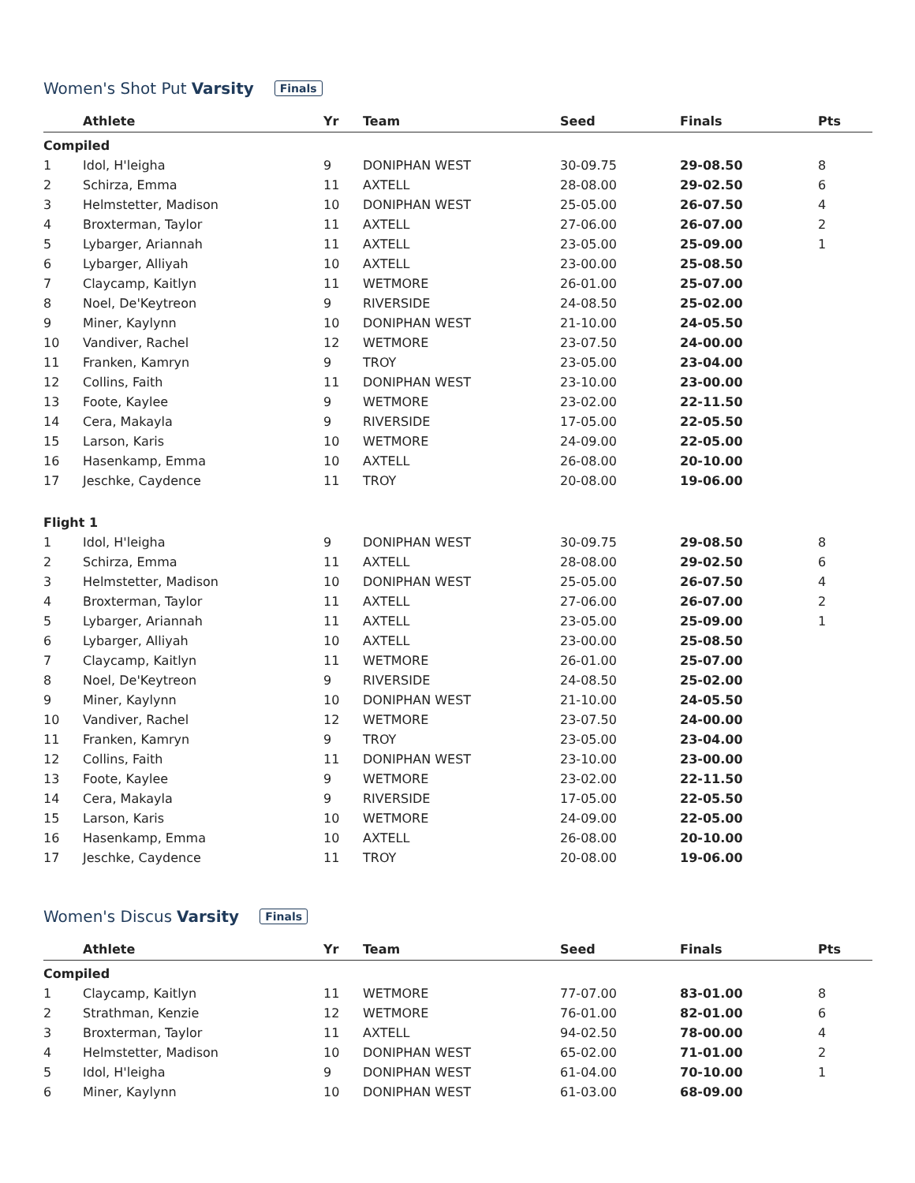Women's Shot Put Varsity Finals
| | Athlete | Yr | Team | Seed | Finals | Pts |
| --- | --- | --- | --- | --- | --- | --- |
| Compiled | | | | | | |
| 1 | Idol, H'leigha | 9 | DONIPHAN WEST | 30-09.75 | 29-08.50 | 8 |
| 2 | Schirza, Emma | 11 | AXTELL | 28-08.00 | 29-02.50 | 6 |
| 3 | Helmstetter, Madison | 10 | DONIPHAN WEST | 25-05.00 | 26-07.50 | 4 |
| 4 | Broxterman, Taylor | 11 | AXTELL | 27-06.00 | 26-07.00 | 2 |
| 5 | Lybarger, Ariannah | 11 | AXTELL | 23-05.00 | 25-09.00 | 1 |
| 6 | Lybarger, Alliyah | 10 | AXTELL | 23-00.00 | 25-08.50 | |
| 7 | Claycamp, Kaitlyn | 11 | WETMORE | 26-01.00 | 25-07.00 | |
| 8 | Noel, De'Keytreon | 9 | RIVERSIDE | 24-08.50 | 25-02.00 | |
| 9 | Miner, Kaylynn | 10 | DONIPHAN WEST | 21-10.00 | 24-05.50 | |
| 10 | Vandiver, Rachel | 12 | WETMORE | 23-07.50 | 24-00.00 | |
| 11 | Franken, Kamryn | 9 | TROY | 23-05.00 | 23-04.00 | |
| 12 | Collins, Faith | 11 | DONIPHAN WEST | 23-10.00 | 23-00.00 | |
| 13 | Foote, Kaylee | 9 | WETMORE | 23-02.00 | 22-11.50 | |
| 14 | Cera, Makayla | 9 | RIVERSIDE | 17-05.00 | 22-05.50 | |
| 15 | Larson, Karis | 10 | WETMORE | 24-09.00 | 22-05.00 | |
| 16 | Hasenkamp, Emma | 10 | AXTELL | 26-08.00 | 20-10.00 | |
| 17 | Jeschke, Caydence | 11 | TROY | 20-08.00 | 19-06.00 | |
| Flight 1 | | | | | | |
| 1 | Idol, H'leigha | 9 | DONIPHAN WEST | 30-09.75 | 29-08.50 | 8 |
| 2 | Schirza, Emma | 11 | AXTELL | 28-08.00 | 29-02.50 | 6 |
| 3 | Helmstetter, Madison | 10 | DONIPHAN WEST | 25-05.00 | 26-07.50 | 4 |
| 4 | Broxterman, Taylor | 11 | AXTELL | 27-06.00 | 26-07.00 | 2 |
| 5 | Lybarger, Ariannah | 11 | AXTELL | 23-05.00 | 25-09.00 | 1 |
| 6 | Lybarger, Alliyah | 10 | AXTELL | 23-00.00 | 25-08.50 | |
| 7 | Claycamp, Kaitlyn | 11 | WETMORE | 26-01.00 | 25-07.00 | |
| 8 | Noel, De'Keytreon | 9 | RIVERSIDE | 24-08.50 | 25-02.00 | |
| 9 | Miner, Kaylynn | 10 | DONIPHAN WEST | 21-10.00 | 24-05.50 | |
| 10 | Vandiver, Rachel | 12 | WETMORE | 23-07.50 | 24-00.00 | |
| 11 | Franken, Kamryn | 9 | TROY | 23-05.00 | 23-04.00 | |
| 12 | Collins, Faith | 11 | DONIPHAN WEST | 23-10.00 | 23-00.00 | |
| 13 | Foote, Kaylee | 9 | WETMORE | 23-02.00 | 22-11.50 | |
| 14 | Cera, Makayla | 9 | RIVERSIDE | 17-05.00 | 22-05.50 | |
| 15 | Larson, Karis | 10 | WETMORE | 24-09.00 | 22-05.00 | |
| 16 | Hasenkamp, Emma | 10 | AXTELL | 26-08.00 | 20-10.00 | |
| 17 | Jeschke, Caydence | 11 | TROY | 20-08.00 | 19-06.00 | |
Women's Discus Varsity Finals
| | Athlete | Yr | Team | Seed | Finals | Pts |
| --- | --- | --- | --- | --- | --- | --- |
| Compiled | | | | | | |
| 1 | Claycamp, Kaitlyn | 11 | WETMORE | 77-07.00 | 83-01.00 | 8 |
| 2 | Strathman, Kenzie | 12 | WETMORE | 76-01.00 | 82-01.00 | 6 |
| 3 | Broxterman, Taylor | 11 | AXTELL | 94-02.50 | 78-00.00 | 4 |
| 4 | Helmstetter, Madison | 10 | DONIPHAN WEST | 65-02.00 | 71-01.00 | 2 |
| 5 | Idol, H'leigha | 9 | DONIPHAN WEST | 61-04.00 | 70-10.00 | 1 |
| 6 | Miner, Kaylynn | 10 | DONIPHAN WEST | 61-03.00 | 68-09.00 | |